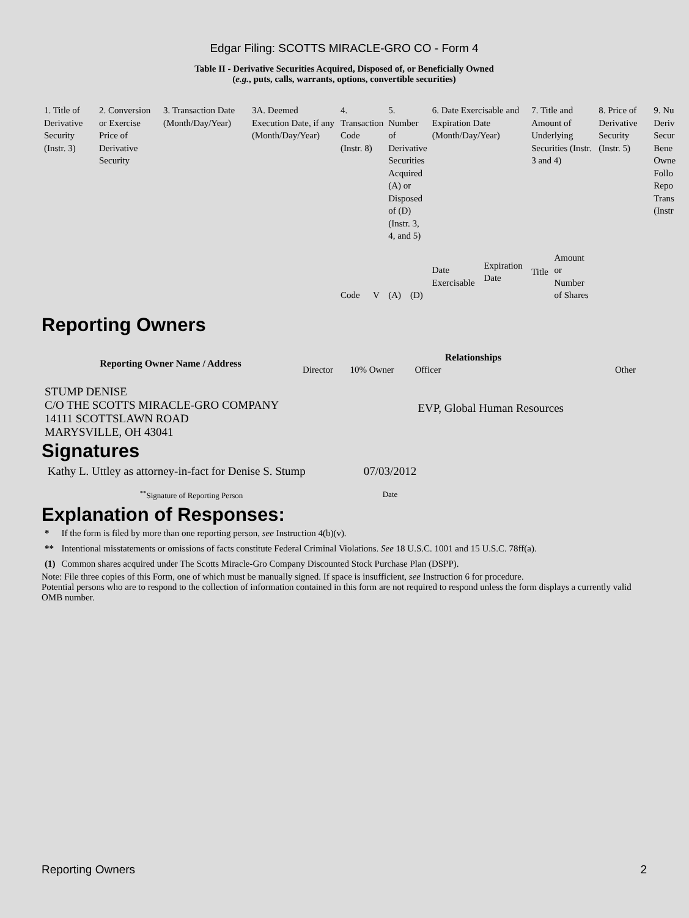Edgar Filing: SCOTTS MIRACLE-GRO CO - Form 4
Table II - Derivative Securities Acquired, Disposed of, or Beneficially Owned
(e.g., puts, calls, warrants, options, convertible securities)
| 1. Title of Derivative Security (Instr. 3) | 2. Conversion or Exercise Price of Derivative Security | 3. Transaction Date (Month/Day/Year) | 3A. Deemed Execution Date, if any (Month/Day/Year) | 4. Transaction Code (Instr. 8) | | 5. Number of Derivative Securities Acquired (A) or Disposed of (D) (Instr. 3, 4, and 5) | | 6. Date Exercisable and Expiration Date (Month/Day/Year) | | 7. Title and Amount of Underlying Securities (Instr. 3 and 4) | | 8. Price of Derivative Security (Instr. 5) | 9. Nu Deriv Secur Bene Owne Follo Repo Trans (Instr |
| | | | | Code | V | (A) | (D) | Date Exercisable | Expiration Date | Title | Amount or Number of Shares | | |
Reporting Owners
| Reporting Owner Name / Address | Relationships | | | |
| --- | --- | --- | --- | --- |
| | Director | 10% Owner | Officer | Other |
| STUMP DENISE C/O THE SCOTTS MIRACLE-GRO COMPANY 14111 SCOTTSLAWN ROAD MARYSVILLE, OH 43041 | | | EVP, Global Human Resources | |
Signatures
| Kathy L. Uttley as attorney-in-fact for Denise S. Stump | 07/03/2012 |
| <sup>**</sup> Signature of Reporting Person | Date |
Explanation of Responses:
| * | If the form is filed by more than one reporting person, see Instruction 4(b)(v). |
| ** | Intentional misstatements or omissions of facts constitute Federal Criminal Violations. See 18 U.S.C. 1001 and 15 U.S.C. 78ff(a). |
| (1) | Common shares acquired under The Scotts Miracle-Gro Company Discounted Stock Purchase Plan (DSPP). |
Note: File three copies of this Form, one of which must be manually signed. If space is insufficient, see Instruction 6 for procedure.
Potential persons who are to respond to the collection of information contained in this form are not required to respond unless the form displays a currently valid OMB number.
Reporting Owners 2